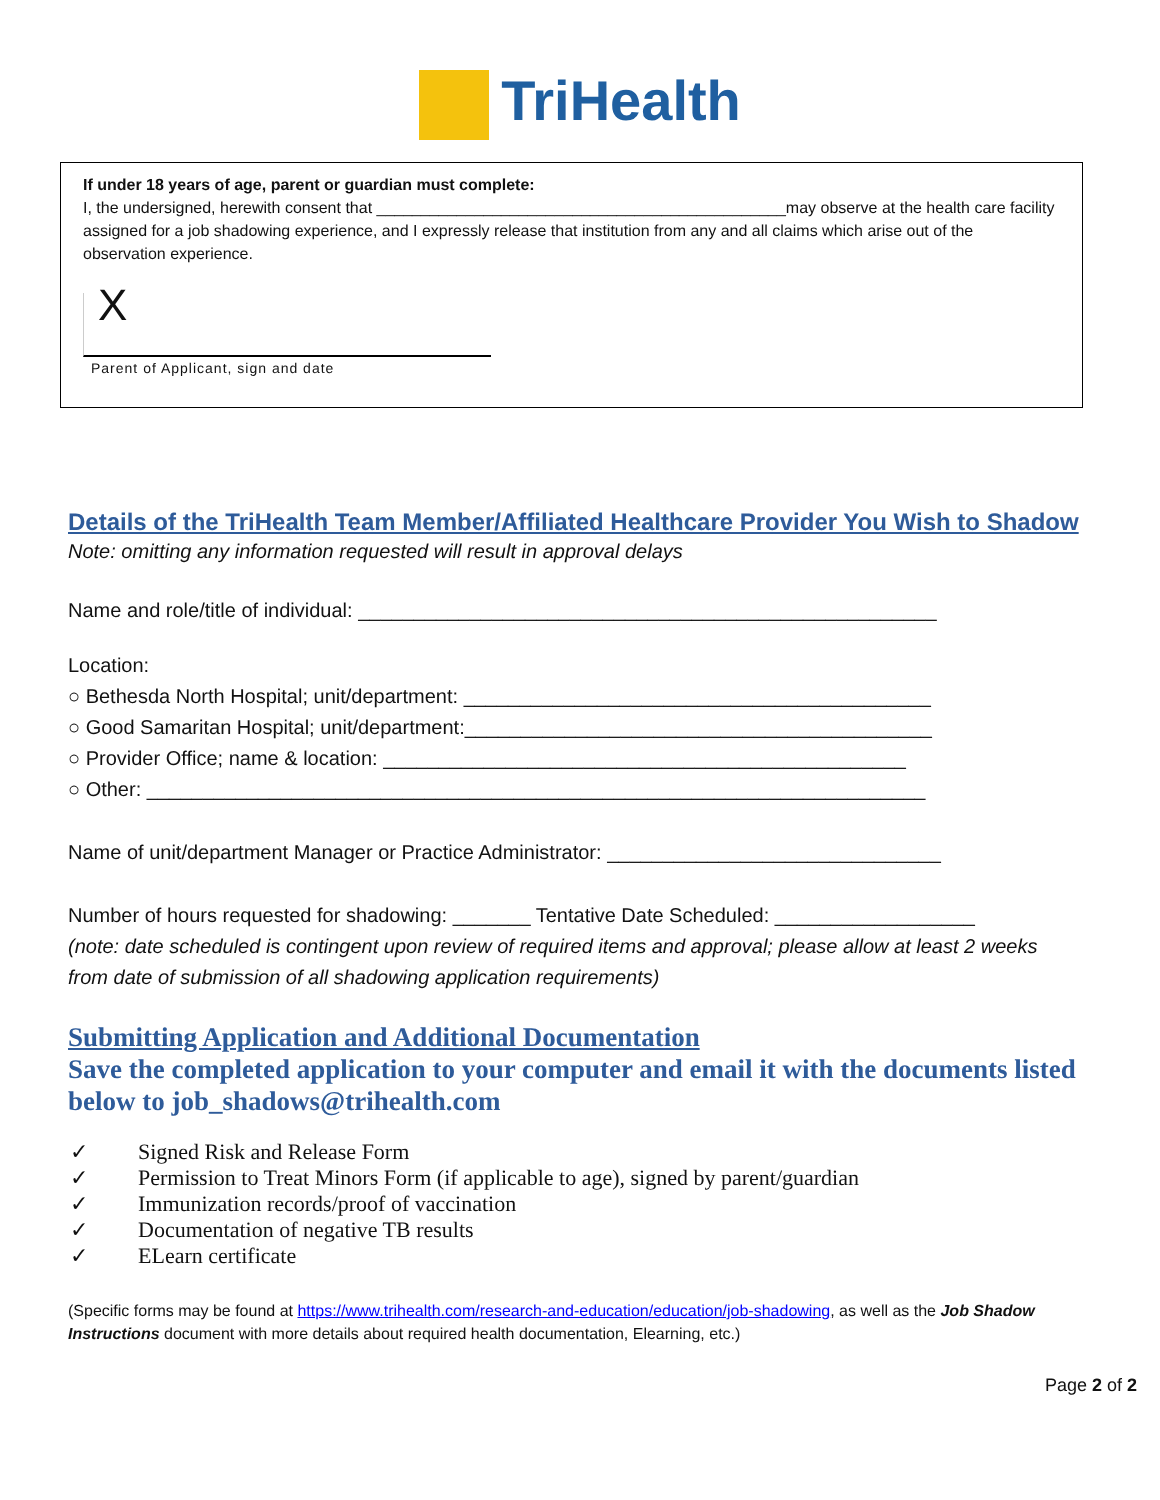TriHealth
If under 18 years of age, parent or guardian must complete:
I, the undersigned, herewith consent that ______________________________________________may observe at the health care facility assigned for a job shadowing experience, and I expressly release that institution from any and all claims which arise out of the observation experience.
X
Parent of Applicant, sign and date
Details of the TriHealth Team Member/Affiliated Healthcare Provider You Wish to Shadow
Note: omitting any information requested will result in approval delays
Name and role/title of individual: ____________________________________________________
Location:
○ Bethesda North Hospital; unit/department: __________________________________________
○ Good Samaritan Hospital; unit/department:__________________________________________
○ Provider Office; name & location: _______________________________________________
○ Other: ______________________________________________________________________
Name of unit/department Manager or Practice Administrator: ______________________________
Number of hours requested for shadowing: _______ Tentative Date Scheduled: __________________
(note: date scheduled is contingent upon review of required items and approval; please allow at least 2 weeks from date of submission of all shadowing application requirements)
Submitting Application and Additional Documentation
Save the completed application to your computer and email it with the documents listed below to job_shadows@trihealth.com
✓ Signed Risk and Release Form
✓ Permission to Treat Minors Form (if applicable to age), signed by parent/guardian
✓ Immunization records/proof of vaccination
✓ Documentation of negative TB results
✓ ELearn certificate
(Specific forms may be found at https://www.trihealth.com/research-and-education/education/job-shadowing, as well as the Job Shadow Instructions document with more details about required health documentation, Elearning, etc.)
Page 2 of 2